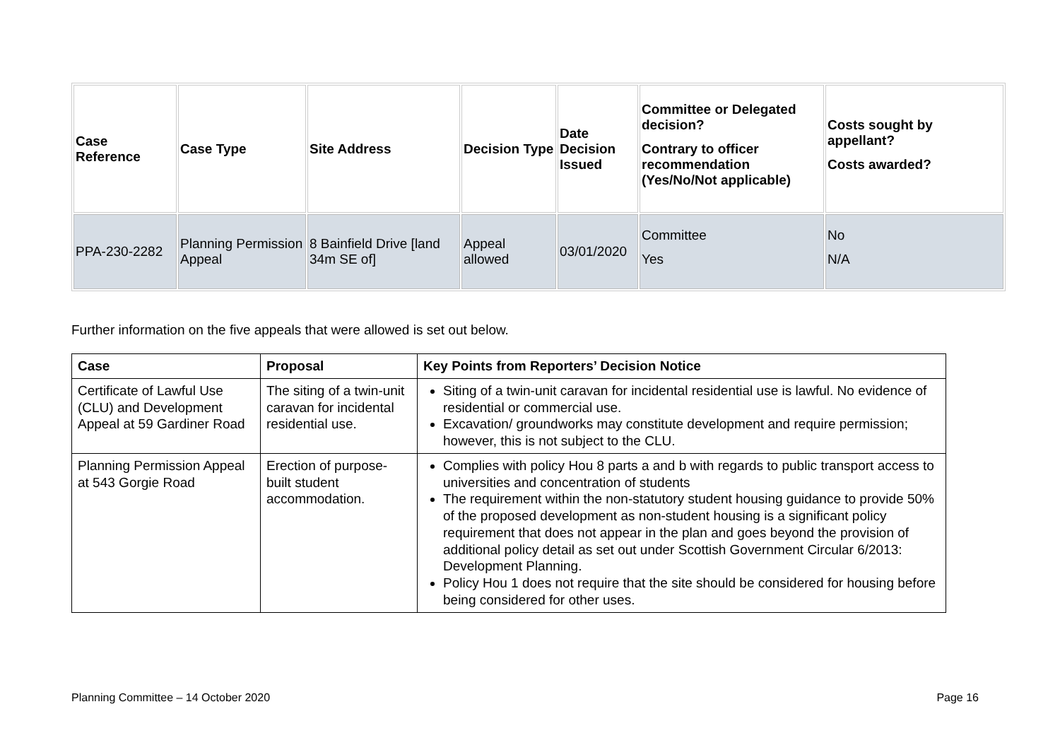| Case Reference | Case Type | Site Address | Decision Type | Date Decision Issued | Committee or Delegated decision? Contrary to officer recommendation (Yes/No/Not applicable) | Costs sought by appellant? Costs awarded? |
| --- | --- | --- | --- | --- | --- | --- |
| PPA-230-2282 | Planning Permission Appeal | 8 Bainfield Drive [land 34m SE of] | Appeal allowed | 03/01/2020 | Committee Yes | No N/A |
Further information on the five appeals that were allowed is set out below.
| Case | Proposal | Key Points from Reporters’ Decision Notice |
| --- | --- | --- |
| Certificate of Lawful Use (CLU) and Development Appeal at 59 Gardiner Road | The siting of a twin-unit caravan for incidental residential use. | Siting of a twin-unit caravan for incidental residential use is lawful. No evidence of residential or commercial use. Excavation/ groundworks may constitute development and require permission; however, this is not subject to the CLU. |
| Planning Permission Appeal at 543 Gorgie Road | Erection of purpose-built student accommodation. | Complies with policy Hou 8 parts a and b with regards to public transport access to universities and concentration of students The requirement within the non-statutory student housing guidance to provide 50% of the proposed development as non-student housing is a significant policy requirement that does not appear in the plan and goes beyond the provision of additional policy detail as set out under Scottish Government Circular 6/2013: Development Planning. Policy Hou 1 does not require that the site should be considered for housing before being considered for other uses. |
Planning Committee – 14 October 2020 Page 16